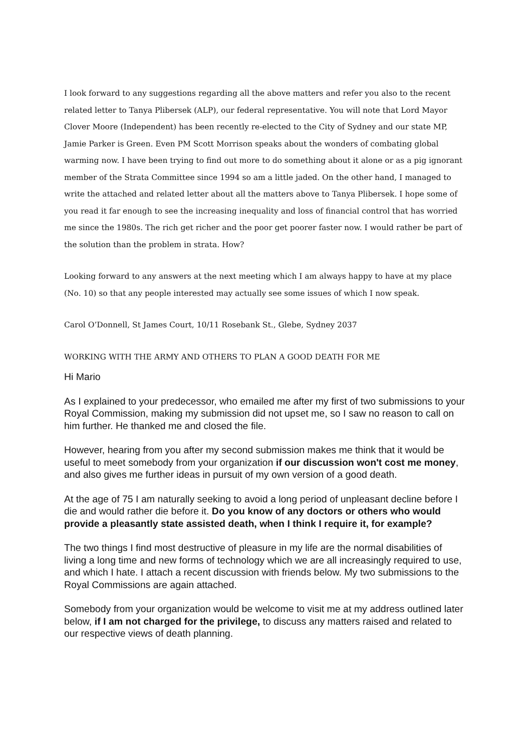I look forward to any suggestions regarding all the above matters and refer you also to the recent related letter to Tanya Plibersek (ALP), our federal representative. You will note that Lord Mayor Clover Moore (Independent) has been recently re-elected to the City of Sydney and our state MP, Jamie Parker is Green. Even PM Scott Morrison speaks about the wonders of combating global warming now. I have been trying to find out more to do something about it alone or as a pig ignorant member of the Strata Committee since 1994 so am a little jaded. On the other hand, I managed to write the attached and related letter about all the matters above to Tanya Plibersek. I hope some of you read it far enough to see the increasing inequality and loss of financial control that has worried me since the 1980s. The rich get richer and the poor get poorer faster now. I would rather be part of the solution than the problem in strata. How?
Looking forward to any answers at the next meeting which I am always happy to have at my place (No. 10) so that any people interested may actually see some issues of which I now speak.
Carol O’Donnell, St James Court, 10/11 Rosebank St., Glebe, Sydney 2037
WORKING WITH THE ARMY AND OTHERS TO PLAN A GOOD DEATH FOR ME
Hi Mario
As I explained to your predecessor, who emailed me after my first of two submissions to your Royal Commission, making my submission did not upset me, so I saw no reason to call on him further. He thanked me and closed the file.
However, hearing from you after my second submission makes me think that it would be useful to meet somebody from your organization if our discussion won't cost me money, and also gives me further ideas in pursuit of my own version of a good death.
At the age of 75 I am naturally seeking to avoid a long period of unpleasant decline before I die and would rather die before it. Do you know of any doctors or others who would provide a pleasantly state assisted death, when I think I require it, for example?
The two things I find most destructive of pleasure in my life are the normal disabilities of living a long time and new forms of technology which we are all increasingly required to use, and which I hate. I attach a recent discussion with friends below. My two submissions to the Royal Commissions are again attached.
Somebody from your organization would be welcome to visit me at my address outlined later below, if I am not charged for the privilege, to discuss any matters raised and related to our respective views of death planning.